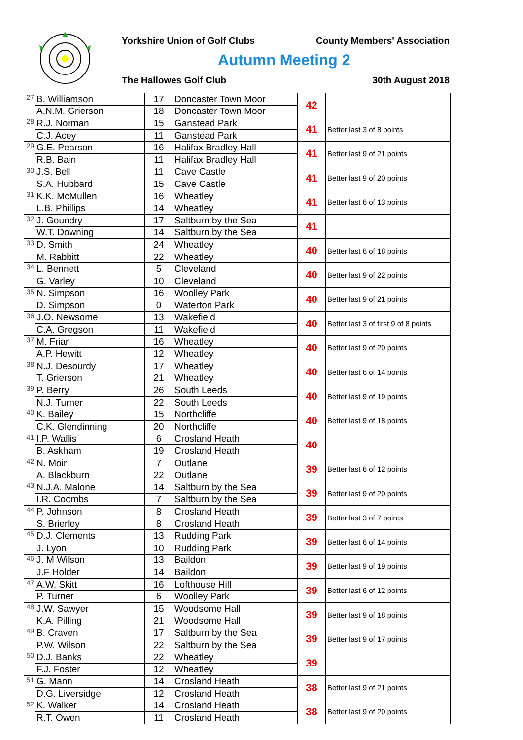Yorkshire Union of Golf Clubs County Members' Association
Autumn Meeting 2
The Hallowes Golf Club 30th August 2018
| 27 | B. Williamson | 17 | Doncaster Town Moor | 42 | |
| | A.N.M. Grierson | 18 | Doncaster Town Moor | | |
| 28 | R.J. Norman | 15 | Ganstead Park | 41 | Better last 3 of 8 points |
| | C.J. Acey | 11 | Ganstead Park | | |
| 29 | G.E. Pearson | 16 | Halifax Bradley Hall | 41 | Better last 9 of 21 points |
| | R.B. Bain | 11 | Halifax Bradley Hall | | |
| 30 | J.S. Bell | 11 | Cave Castle | 41 | Better last 9 of 20 points |
| | S.A. Hubbard | 15 | Cave Castle | | |
| 31 | K.K. McMullen | 16 | Wheatley | 41 | Better last 6 of 13 points |
| | L.B. Phillips | 14 | Wheatley | | |
| 32 | J. Goundry | 17 | Saltburn by the Sea | 41 | |
| | W.T. Downing | 14 | Saltburn by the Sea | | |
| 33 | D. Smith | 24 | Wheatley | 40 | Better last 6 of 18 points |
| | M. Rabbitt | 22 | Wheatley | | |
| 34 | L. Bennett | 5 | Cleveland | 40 | Better last 9 of 22 points |
| | G. Varley | 10 | Cleveland | | |
| 35 | N. Simpson | 16 | Woolley Park | 40 | Better last 9 of 21 points |
| | D. Simpson | 0 | Waterton Park | | |
| 36 | J.O. Newsome | 13 | Wakefield | 40 | Better last 3 of first 9 of 8 points |
| | C.A. Gregson | 11 | Wakefield | | |
| 37 | M. Friar | 16 | Wheatley | 40 | Better last 9 of 20 points |
| | A.P. Hewitt | 12 | Wheatley | | |
| 38 | N.J. Desourdy | 17 | Wheatley | 40 | Better last 6 of 14 points |
| | T. Grierson | 21 | Wheatley | | |
| 39 | P. Berry | 26 | South Leeds | 40 | Better last 9 of 19 points |
| | N.J. Turner | 22 | South Leeds | | |
| 40 | K. Bailey | 15 | Northcliffe | 40 | Better last 9 of 18 points |
| | C.K. Glendinning | 20 | Northcliffe | | |
| 41 | I.P. Wallis | 6 | Crosland Heath | 40 | |
| | B. Askham | 19 | Crosland Heath | | |
| 42 | N. Moir | 7 | Outlane | 39 | Better last 6 of 12 points |
| | A. Blackburn | 22 | Outlane | | |
| 43 | N.J.A. Malone | 14 | Saltburn by the Sea | 39 | Better last 9 of 20 points |
| | I.R. Coombs | 7 | Saltburn by the Sea | | |
| 44 | P. Johnson | 8 | Crosland Heath | 39 | Better last 3 of 7 points |
| | S. Brierley | 8 | Crosland Heath | | |
| 45 | D.J. Clements | 13 | Rudding Park | 39 | Better last 6 of 14 points |
| | J. Lyon | 10 | Rudding Park | | |
| 46 | J. M Wilson | 13 | Baildon | 39 | Better last 9 of 19 points |
| | J.F Holder | 14 | Baildon | | |
| 47 | A.W. Skitt | 16 | Lofthouse Hill | 39 | Better last 6 of 12 points |
| | P. Turner | 6 | Woolley Park | | |
| 48 | J.W. Sawyer | 15 | Woodsome Hall | 39 | Better last 9 of 18 points |
| | K.A. Pilling | 21 | Woodsome Hall | | |
| 49 | B. Craven | 17 | Saltburn by the Sea | 39 | Better last 9 of 17 points |
| | P.W. Wilson | 22 | Saltburn by the Sea | | |
| 50 | D.J. Banks | 22 | Wheatley | 39 | |
| | F.J. Foster | 12 | Wheatley | | |
| 51 | G. Mann | 14 | Crosland Heath | 38 | Better last 9 of 21 points |
| | D.G. Liversidge | 12 | Crosland Heath | | |
| 52 | K. Walker | 14 | Crosland Heath | 38 | Better last 9 of 20 points |
| | R.T. Owen | 11 | Crosland Heath | | |